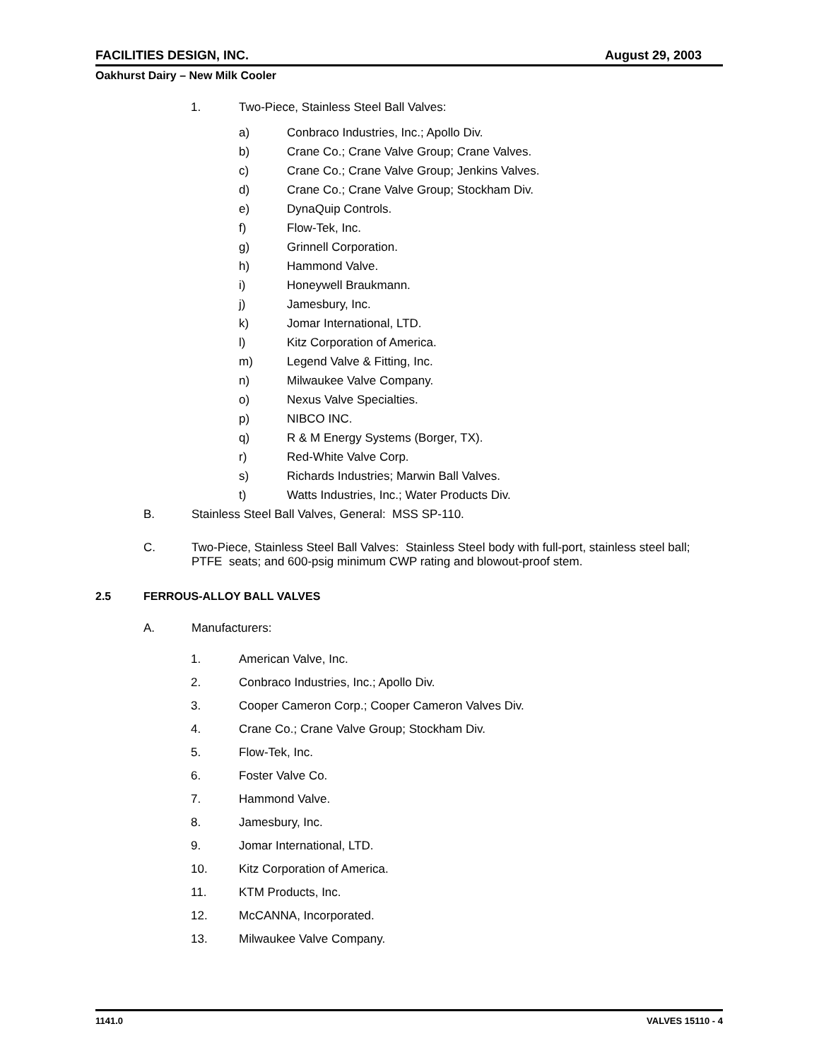FACILITIES DESIGN, INC. August 29, 2003
Oakhurst Dairy – New Milk Cooler
1. Two-Piece, Stainless Steel Ball Valves:
a) Conbraco Industries, Inc.; Apollo Div.
b) Crane Co.; Crane Valve Group; Crane Valves.
c) Crane Co.; Crane Valve Group; Jenkins Valves.
d) Crane Co.; Crane Valve Group; Stockham Div.
e) DynaQuip Controls.
f) Flow-Tek, Inc.
g) Grinnell Corporation.
h) Hammond Valve.
i) Honeywell Braukmann.
j) Jamesbury, Inc.
k) Jomar International, LTD.
l) Kitz Corporation of America.
m) Legend Valve & Fitting, Inc.
n) Milwaukee Valve Company.
o) Nexus Valve Specialties.
p) NIBCO INC.
q) R & M Energy Systems (Borger, TX).
r) Red-White Valve Corp.
s) Richards Industries; Marwin Ball Valves.
t) Watts Industries, Inc.; Water Products Div.
B. Stainless Steel Ball Valves, General: MSS SP-110.
C. Two-Piece, Stainless Steel Ball Valves: Stainless Steel body with full-port, stainless steel ball; PTFE seats; and 600-psig minimum CWP rating and blowout-proof stem.
2.5 FERROUS-ALLOY BALL VALVES
A. Manufacturers:
1. American Valve, Inc.
2. Conbraco Industries, Inc.; Apollo Div.
3. Cooper Cameron Corp.; Cooper Cameron Valves Div.
4. Crane Co.; Crane Valve Group; Stockham Div.
5. Flow-Tek, Inc.
6. Foster Valve Co.
7. Hammond Valve.
8. Jamesbury, Inc.
9. Jomar International, LTD.
10. Kitz Corporation of America.
11. KTM Products, Inc.
12. McCANNA, Incorporated.
13. Milwaukee Valve Company.
1141.0 VALVES 15110 - 4